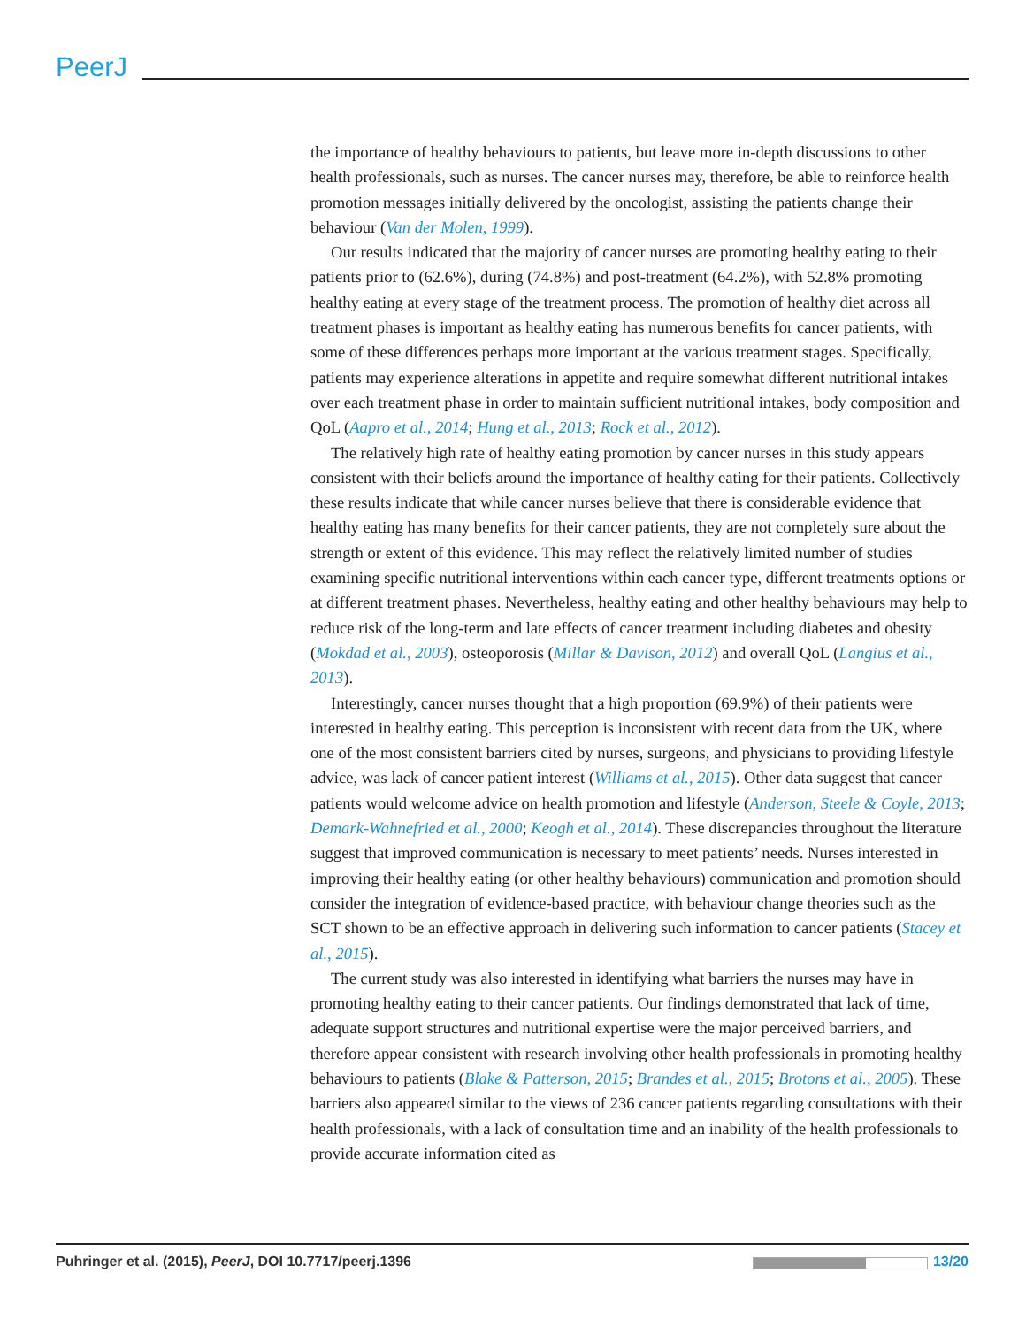PeerJ
the importance of healthy behaviours to patients, but leave more in-depth discussions to other health professionals, such as nurses. The cancer nurses may, therefore, be able to reinforce health promotion messages initially delivered by the oncologist, assisting the patients change their behaviour (Van der Molen, 1999).
Our results indicated that the majority of cancer nurses are promoting healthy eating to their patients prior to (62.6%), during (74.8%) and post-treatment (64.2%), with 52.8% promoting healthy eating at every stage of the treatment process. The promotion of healthy diet across all treatment phases is important as healthy eating has numerous benefits for cancer patients, with some of these differences perhaps more important at the various treatment stages. Specifically, patients may experience alterations in appetite and require somewhat different nutritional intakes over each treatment phase in order to maintain sufficient nutritional intakes, body composition and QoL (Aapro et al., 2014; Hung et al., 2013; Rock et al., 2012).
The relatively high rate of healthy eating promotion by cancer nurses in this study appears consistent with their beliefs around the importance of healthy eating for their patients. Collectively these results indicate that while cancer nurses believe that there is considerable evidence that healthy eating has many benefits for their cancer patients, they are not completely sure about the strength or extent of this evidence. This may reflect the relatively limited number of studies examining specific nutritional interventions within each cancer type, different treatments options or at different treatment phases. Nevertheless, healthy eating and other healthy behaviours may help to reduce risk of the long-term and late effects of cancer treatment including diabetes and obesity (Mokdad et al., 2003), osteoporosis (Millar & Davison, 2012) and overall QoL (Langius et al., 2013).
Interestingly, cancer nurses thought that a high proportion (69.9%) of their patients were interested in healthy eating. This perception is inconsistent with recent data from the UK, where one of the most consistent barriers cited by nurses, surgeons, and physicians to providing lifestyle advice, was lack of cancer patient interest (Williams et al., 2015). Other data suggest that cancer patients would welcome advice on health promotion and lifestyle (Anderson, Steele & Coyle, 2013; Demark-Wahnefried et al., 2000; Keogh et al., 2014). These discrepancies throughout the literature suggest that improved communication is necessary to meet patients’ needs. Nurses interested in improving their healthy eating (or other healthy behaviours) communication and promotion should consider the integration of evidence-based practice, with behaviour change theories such as the SCT shown to be an effective approach in delivering such information to cancer patients (Stacey et al., 2015).
The current study was also interested in identifying what barriers the nurses may have in promoting healthy eating to their cancer patients. Our findings demonstrated that lack of time, adequate support structures and nutritional expertise were the major perceived barriers, and therefore appear consistent with research involving other health professionals in promoting healthy behaviours to patients (Blake & Patterson, 2015; Brandes et al., 2015; Brotons et al., 2005). These barriers also appeared similar to the views of 236 cancer patients regarding consultations with their health professionals, with a lack of consultation time and an inability of the health professionals to provide accurate information cited as
Puhringer et al. (2015), PeerJ, DOI 10.7717/peerj.1396 13/20